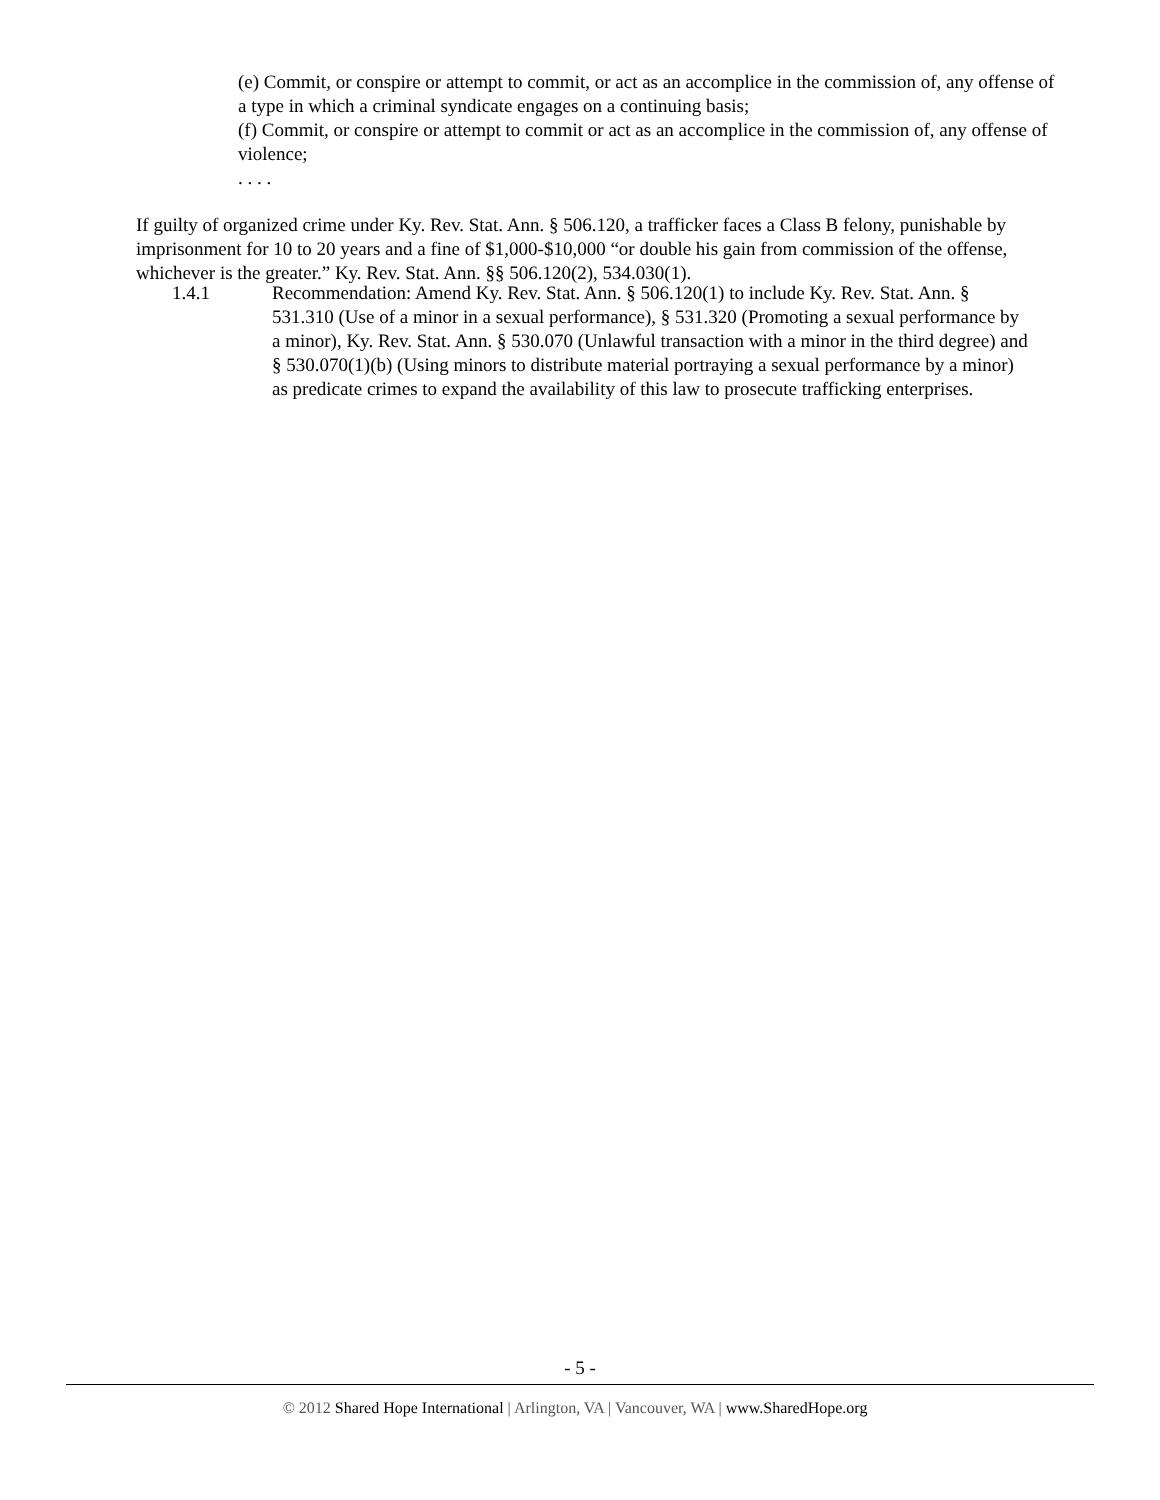(e) Commit, or conspire or attempt to commit, or act as an accomplice in the commission of, any offense of a type in which a criminal syndicate engages on a continuing basis;
(f) Commit, or conspire or attempt to commit or act as an accomplice in the commission of, any offense of violence;
. . . .
If guilty of organized crime under Ky. Rev. Stat. Ann. § 506.120, a trafficker faces a Class B felony, punishable by imprisonment for 10 to 20 years and a fine of $1,000-$10,000 “or double his gain from commission of the offense, whichever is the greater.” Ky. Rev. Stat. Ann. §§ 506.120(2), 534.030(1).
1.4.1 Recommendation: Amend Ky. Rev. Stat. Ann. § 506.120(1) to include Ky. Rev. Stat. Ann. § 531.310 (Use of a minor in a sexual performance), § 531.320 (Promoting a sexual performance by a minor), Ky. Rev. Stat. Ann. § 530.070 (Unlawful transaction with a minor in the third degree) and § 530.070(1)(b) (Using minors to distribute material portraying a sexual performance by a minor) as predicate crimes to expand the availability of this law to prosecute trafficking enterprises.
- 5 -
© 2012 Shared Hope International | Arlington, VA | Vancouver, WA | www.SharedHope.org